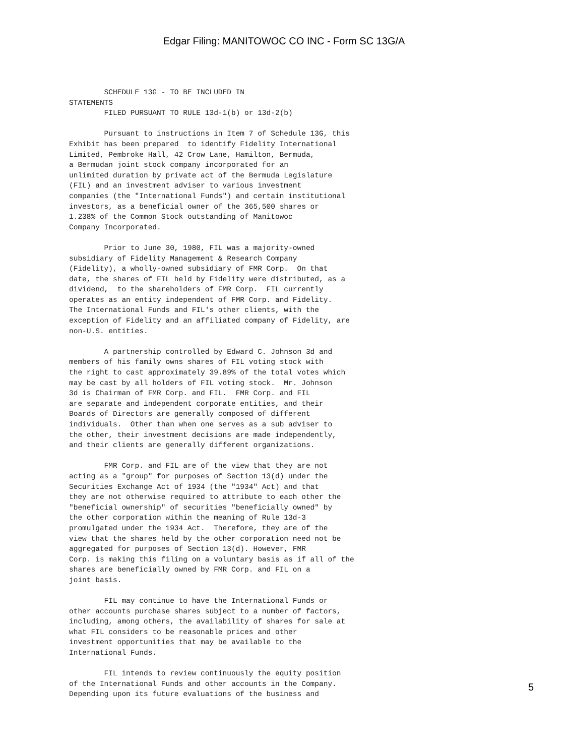Edgar Filing: MANITOWOC CO INC - Form SC 13G/A
        SCHEDULE 13G - TO BE INCLUDED IN
STATEMENTS
        FILED PURSUANT TO RULE 13d-1(b) or 13d-2(b)

        Pursuant to instructions in Item 7 of Schedule 13G, this
Exhibit has been prepared  to identify Fidelity International
Limited, Pembroke Hall, 42 Crow Lane, Hamilton, Bermuda,
a Bermudan joint stock company incorporated for an
unlimited duration by private act of the Bermuda Legislature
(FIL) and an investment adviser to various investment
companies (the "International Funds") and certain institutional
investors, as a beneficial owner of the 365,500 shares or
1.238% of the Common Stock outstanding of Manitowoc
Company Incorporated.

        Prior to June 30, 1980, FIL was a majority-owned
subsidiary of Fidelity Management & Research Company
(Fidelity), a wholly-owned subsidiary of FMR Corp.  On that
date, the shares of FIL held by Fidelity were distributed, as a
dividend,  to the shareholders of FMR Corp.  FIL currently
operates as an entity independent of FMR Corp. and Fidelity.
The International Funds and FIL's other clients, with the
exception of Fidelity and an affiliated company of Fidelity, are
non-U.S. entities.

        A partnership controlled by Edward C. Johnson 3d and
members of his family owns shares of FIL voting stock with
the right to cast approximately 39.89% of the total votes which
may be cast by all holders of FIL voting stock.  Mr. Johnson
3d is Chairman of FMR Corp. and FIL.  FMR Corp. and FIL
are separate and independent corporate entities, and their
Boards of Directors are generally composed of different
individuals.  Other than when one serves as a sub adviser to
the other, their investment decisions are made independently,
and their clients are generally different organizations.

        FMR Corp. and FIL are of the view that they are not
acting as a "group" for purposes of Section 13(d) under the
Securities Exchange Act of 1934 (the "1934" Act) and that
they are not otherwise required to attribute to each other the
"beneficial ownership" of securities "beneficially owned" by
the other corporation within the meaning of Rule 13d-3
promulgated under the 1934 Act.  Therefore, they are of the
view that the shares held by the other corporation need not be
aggregated for purposes of Section 13(d). However, FMR
Corp. is making this filing on a voluntary basis as if all of the
shares are beneficially owned by FMR Corp. and FIL on a
joint basis.

        FIL may continue to have the International Funds or
other accounts purchase shares subject to a number of factors,
including, among others, the availability of shares for sale at
what FIL considers to be reasonable prices and other
investment opportunities that may be available to the
International Funds.

        FIL intends to review continuously the equity position
of the International Funds and other accounts in the Company.
Depending upon its future evaluations of the business and
5